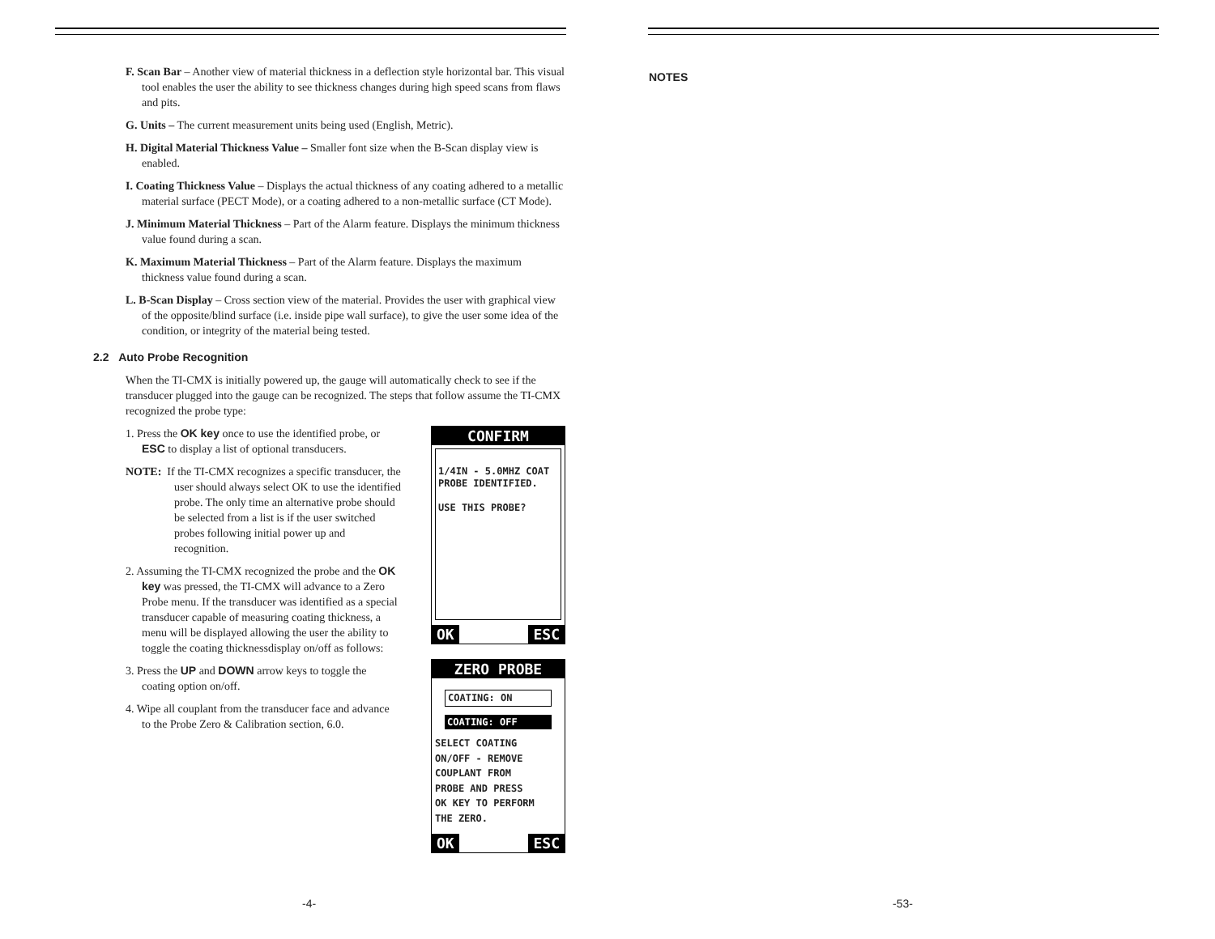F. Scan Bar – Another view of material thickness in a deflection style horizontal bar. This visual tool enables the user the ability to see thickness changes during high speed scans from flaws and pits.
G. Units – The current measurement units being used (English, Metric).
H. Digital Material Thickness Value – Smaller font size when the B-Scan display view is enabled.
I. Coating Thickness Value – Displays the actual thickness of any coating adhered to a metallic material surface (PECT Mode), or a coating adhered to a non-metallic surface (CT Mode).
J. Minimum Material Thickness – Part of the Alarm feature. Displays the minimum thickness value found during a scan.
K. Maximum Material Thickness – Part of the Alarm feature. Displays the maximum thickness value found during a scan.
L. B-Scan Display – Cross section view of the material. Provides the user with graphical view of the opposite/blind surface (i.e. inside pipe wall surface), to give the user some idea of the condition, or integrity of the material being tested.
2.2 Auto Probe Recognition
When the TI-CMX is initially powered up, the gauge will automatically check to see if the transducer plugged into the gauge can be recognized. The steps that follow assume the TI-CMX recognized the probe type:
1. Press the OK key once to use the identified probe, or ESC to display a list of optional transducers.
NOTE: If the TI-CMX recognizes a specific transducer, the user should always select OK to use the identified probe. The only time an alternative probe should be selected from a list is if the user switched probes following initial power up and recognition.
2. Assuming the TI-CMX recognized the probe and the OK key was pressed, the TI-CMX will advance to a Zero Probe menu. If the transducer was identified as a special transducer capable of measuring coating thickness, a menu will be displayed allowing the user the ability to toggle the coating thicknessdisplay on/off as follows:
3. Press the UP and DOWN arrow keys to toggle the coating option on/off.
4. Wipe all couplant from the transducer face and advance to the Probe Zero & Calibration section, 6.0.
CONFIRM
1/4IN - 5.0MHZ COAT
PROBE IDENTIFIED.
USE THIS PROBE?
OK ESC
ZERO PROBE
COATING: ON
COATING: OFF
SELECT COATING
ON/OFF - REMOVE
COUPLANT FROM
PROBE AND PRESS
OK KEY TO PERFORM
THE ZERO.
OK ESC
-4-
NOTES
-53-